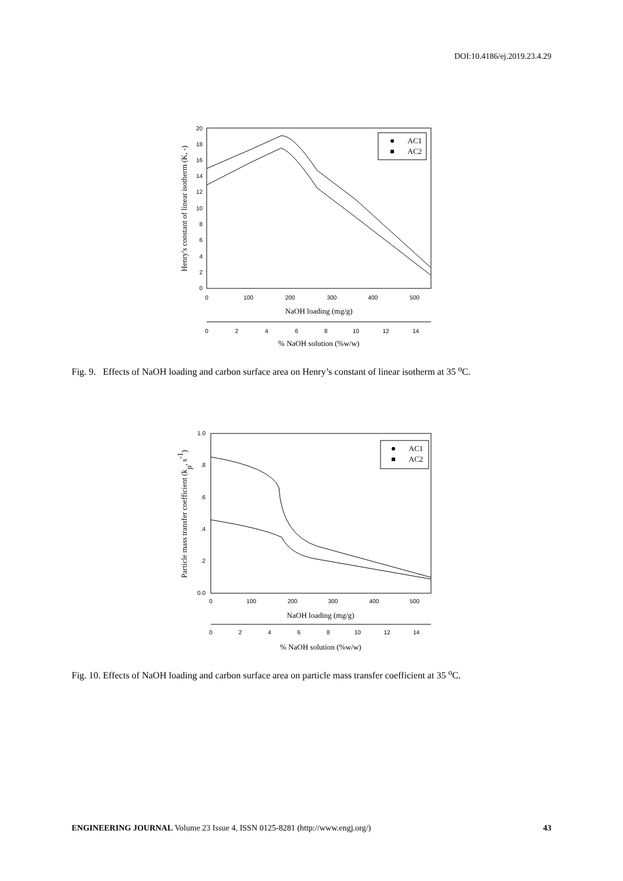DOI:10.4186/ej.2019.23.4.29
0
2
4
6
8
10
12
14
16
18
20
0
100
200
300
400
500
NaOH loading (mg/g)
0
2
4
6
8
10
12
14
% NaOH solution (%w/w)
Henry's constant of linear isotherm (K, -)
AC1
AC2
Fig. 9. Effects of NaOH loading and carbon surface area on Henry’s constant of linear isotherm at 35 <sup>o</sup>C.
0.0
.2
.4
.6
.8
1.0
0
100
200
300
400
500
NaOH loading (mg/g)
0
2
4
6
8
10
12
14
% NaOH solution (%w/w)
Particle mass transfer coefficient (kp, s-1)
AC1
AC2
Fig. 10. Effects of NaOH loading and carbon surface area on particle mass transfer coefficient at 35 <sup>o</sup>C.
ENGINEERING JOURNAL Volume 23 Issue 4, ISSN 0125-8281 (http://www.engj.org/) 43